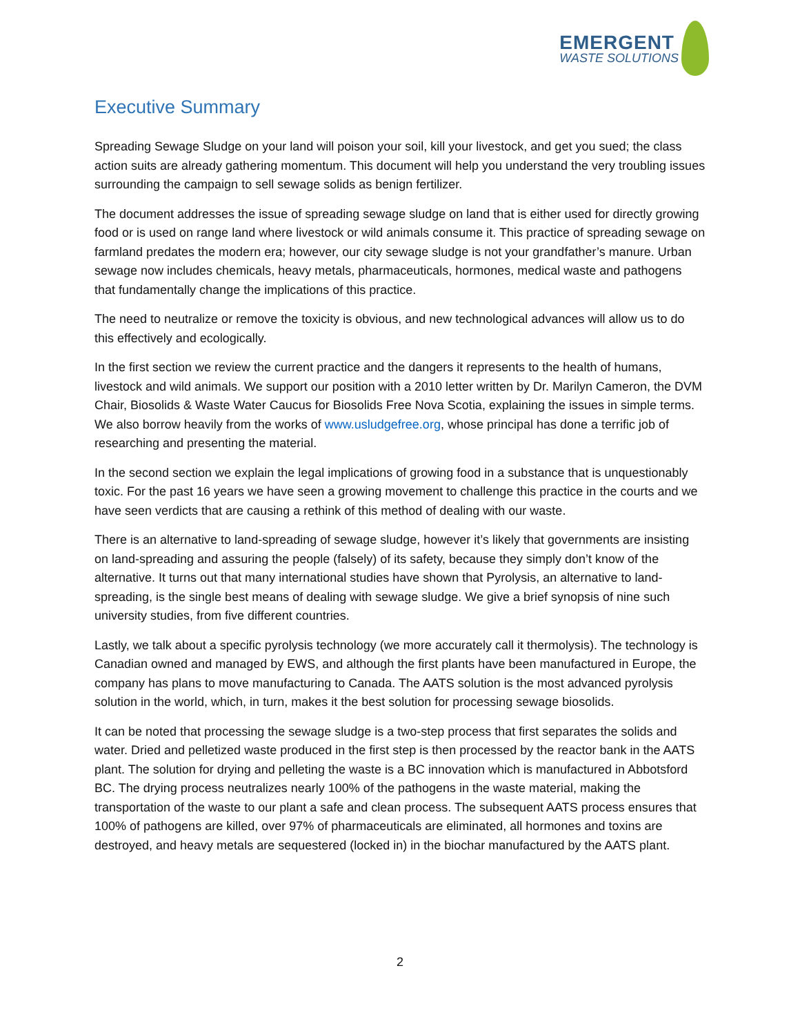EMERGENT
WASTE SOLUTIONS
Executive Summary
Spreading Sewage Sludge on your land will poison your soil, kill your livestock, and get you sued; the class action suits are already gathering momentum. This document will help you understand the very troubling issues surrounding the campaign to sell sewage solids as benign fertilizer.
The document addresses the issue of spreading sewage sludge on land that is either used for directly growing food or is used on range land where livestock or wild animals consume it. This practice of spreading sewage on farmland predates the modern era; however, our city sewage sludge is not your grandfather’s manure. Urban sewage now includes chemicals, heavy metals, pharmaceuticals, hormones, medical waste and pathogens that fundamentally change the implications of this practice.
The need to neutralize or remove the toxicity is obvious, and new technological advances will allow us to do this effectively and ecologically.
In the first section we review the current practice and the dangers it represents to the health of humans, livestock and wild animals. We support our position with a 2010 letter written by Dr. Marilyn Cameron, the DVM Chair, Biosolids & Waste Water Caucus for Biosolids Free Nova Scotia, explaining the issues in simple terms. We also borrow heavily from the works of www.usludgefree.org, whose principal has done a terrific job of researching and presenting the material.
In the second section we explain the legal implications of growing food in a substance that is unquestionably toxic. For the past 16 years we have seen a growing movement to challenge this practice in the courts and we have seen verdicts that are causing a rethink of this method of dealing with our waste.
There is an alternative to land-spreading of sewage sludge, however it’s likely that governments are insisting on land-spreading and assuring the people (falsely) of its safety, because they simply don’t know of the alternative. It turns out that many international studies have shown that Pyrolysis, an alternative to land-spreading, is the single best means of dealing with sewage sludge. We give a brief synopsis of nine such university studies, from five different countries.
Lastly, we talk about a specific pyrolysis technology (we more accurately call it thermolysis). The technology is Canadian owned and managed by EWS, and although the first plants have been manufactured in Europe, the company has plans to move manufacturing to Canada. The AATS solution is the most advanced pyrolysis solution in the world, which, in turn, makes it the best solution for processing sewage biosolids.
It can be noted that processing the sewage sludge is a two-step process that first separates the solids and water. Dried and pelletized waste produced in the first step is then processed by the reactor bank in the AATS plant. The solution for drying and pelleting the waste is a BC innovation which is manufactured in Abbotsford BC. The drying process neutralizes nearly 100% of the pathogens in the waste material, making the transportation of the waste to our plant a safe and clean process. The subsequent AATS process ensures that 100% of pathogens are killed, over 97% of pharmaceuticals are eliminated, all hormones and toxins are destroyed, and heavy metals are sequestered (locked in) in the biochar manufactured by the AATS plant.
2